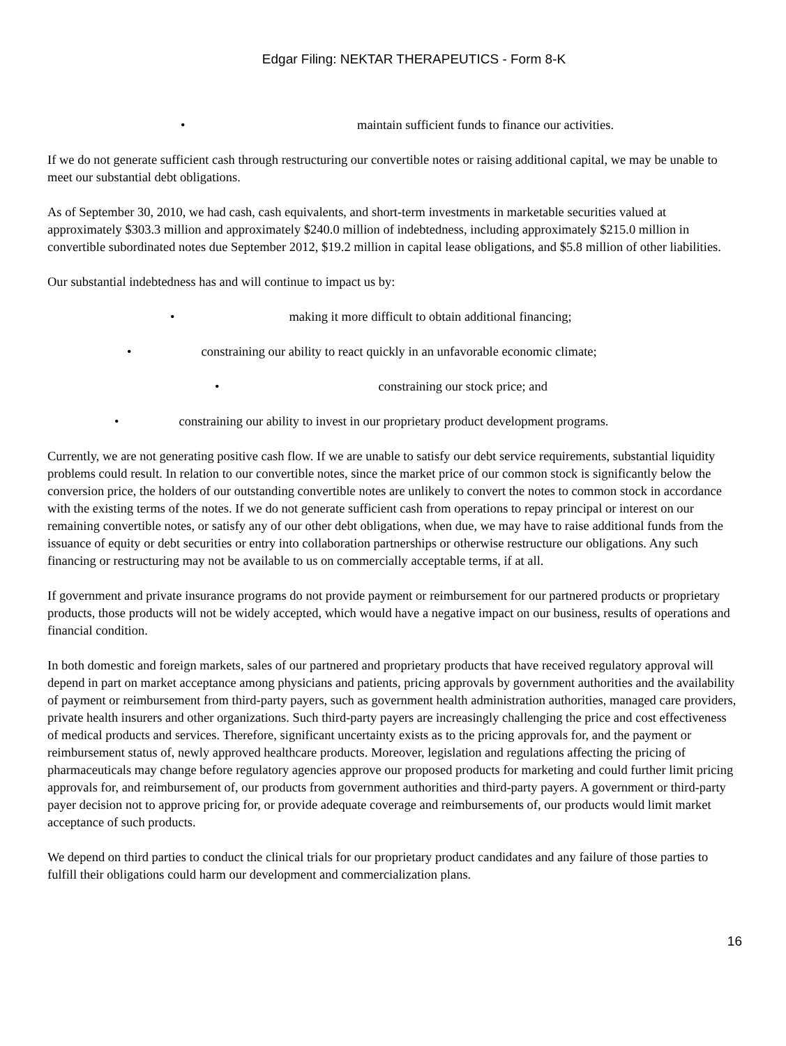Edgar Filing: NEKTAR THERAPEUTICS - Form 8-K
• maintain sufficient funds to finance our activities.
If we do not generate sufficient cash through restructuring our convertible notes or raising additional capital, we may be unable to meet our substantial debt obligations.
As of September 30, 2010, we had cash, cash equivalents, and short-term investments in marketable securities valued at approximately $303.3 million and approximately $240.0 million of indebtedness, including approximately $215.0 million in convertible subordinated notes due September 2012, $19.2 million in capital lease obligations, and $5.8 million of other liabilities.
Our substantial indebtedness has and will continue to impact us by:
• making it more difficult to obtain additional financing;
• constraining our ability to react quickly in an unfavorable economic climate;
• constraining our stock price; and
• constraining our ability to invest in our proprietary product development programs.
Currently, we are not generating positive cash flow. If we are unable to satisfy our debt service requirements, substantial liquidity problems could result. In relation to our convertible notes, since the market price of our common stock is significantly below the conversion price, the holders of our outstanding convertible notes are unlikely to convert the notes to common stock in accordance with the existing terms of the notes. If we do not generate sufficient cash from operations to repay principal or interest on our remaining convertible notes, or satisfy any of our other debt obligations, when due, we may have to raise additional funds from the issuance of equity or debt securities or entry into collaboration partnerships or otherwise restructure our obligations. Any such financing or restructuring may not be available to us on commercially acceptable terms, if at all.
If government and private insurance programs do not provide payment or reimbursement for our partnered products or proprietary products, those products will not be widely accepted, which would have a negative impact on our business, results of operations and financial condition.
In both domestic and foreign markets, sales of our partnered and proprietary products that have received regulatory approval will depend in part on market acceptance among physicians and patients, pricing approvals by government authorities and the availability of payment or reimbursement from third-party payers, such as government health administration authorities, managed care providers, private health insurers and other organizations. Such third-party payers are increasingly challenging the price and cost effectiveness of medical products and services. Therefore, significant uncertainty exists as to the pricing approvals for, and the payment or reimbursement status of, newly approved healthcare products. Moreover, legislation and regulations affecting the pricing of pharmaceuticals may change before regulatory agencies approve our proposed products for marketing and could further limit pricing approvals for, and reimbursement of, our products from government authorities and third-party payers. A government or third-party payer decision not to approve pricing for, or provide adequate coverage and reimbursements of, our products would limit market acceptance of such products.
We depend on third parties to conduct the clinical trials for our proprietary product candidates and any failure of those parties to fulfill their obligations could harm our development and commercialization plans.
16